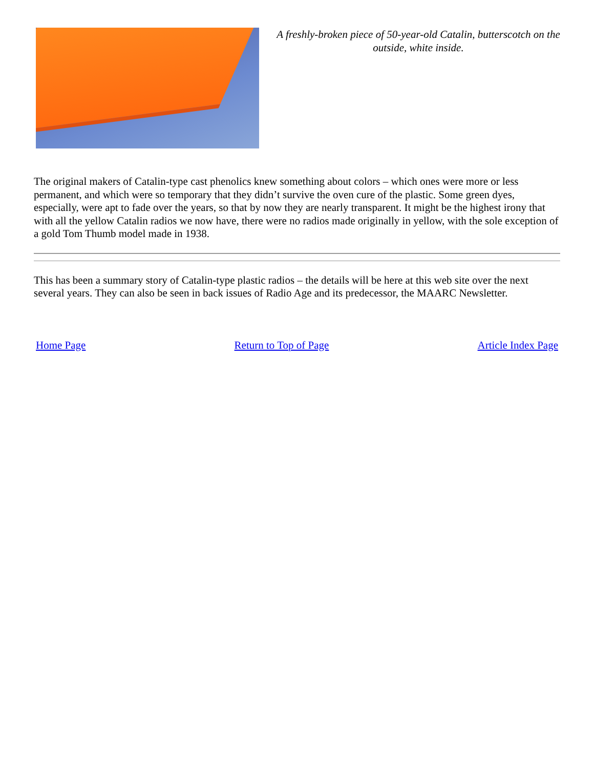A freshly-broken piece of 50-year-old Catalin, butterscotch on the outside, white inside.
The original makers of Catalin-type cast phenolics knew something about colors – which ones were more or less permanent, and which were so temporary that they didn’t survive the oven cure of the plastic. Some green dyes, especially, were apt to fade over the years, so that by now they are nearly transparent. It might be the highest irony that with all the yellow Catalin radios we now have, there were no radios made originally in yellow, with the sole exception of a gold Tom Thumb model made in 1938.
This has been a summary story of Catalin-type plastic radios – the details will be here at this web site over the next several years. They can also be seen in back issues of Radio Age and its predecessor, the MAARC Newsletter.
Home Page Return to Top of Page Article Index Page